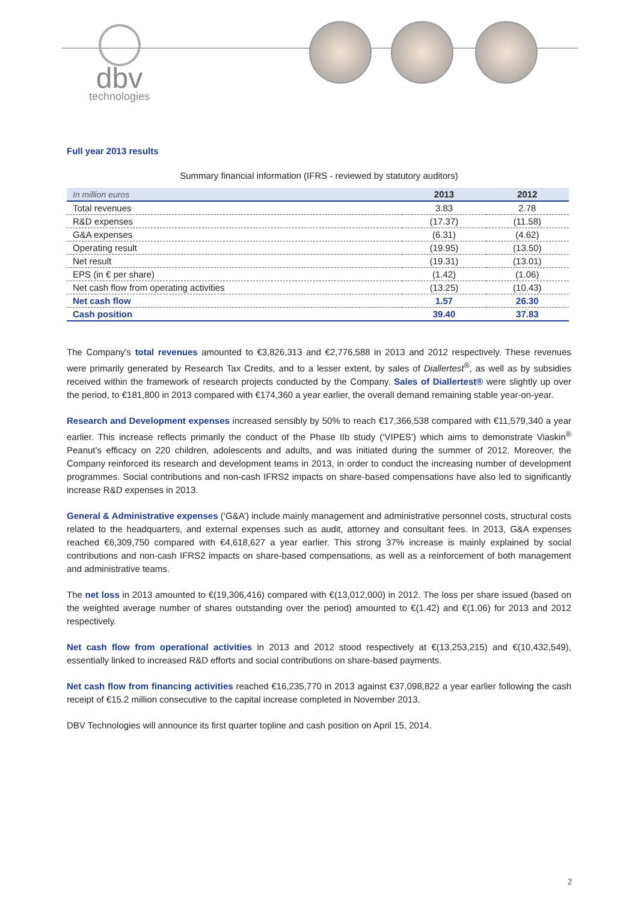dbv
technologies
Full year 2013 results
Summary financial information (IFRS - reviewed by statutory auditors)
| In million euros | 2013 | 2012 |
| --- | --- | --- |
| Total revenues | 3.83 | 2.78 |
| R&D expenses | (17.37) | (11.58) |
| G&A expenses | (6.31) | (4.62) |
| Operating result | (19.95) | (13.50) |
| Net result | (19.31) | (13.01) |
| EPS (in € per share) | (1.42) | (1.06) |
| Net cash flow from operating activities | (13.25) | (10.43) |
| Net cash flow | 1.57 | 26.30 |
| Cash position | 39.40 | 37.83 |
The Company’s total revenues amounted to €3,826,313 and €2,776,588 in 2013 and 2012 respectively. These revenues were primarily generated by Research Tax Credits, and to a lesser extent, by sales of Diallertest<sup>®</sup>, as well as by subsidies received within the framework of research projects conducted by the Company. Sales of Diallertest® were slightly up over the period, to €181,800 in 2013 compared with €174,360 a year earlier, the overall demand remaining stable year-on-year.
Research and Development expenses increased sensibly by 50% to reach €17,366,538 compared with €11,579,340 a year earlier. This increase reflects primarily the conduct of the Phase IIb study (‘VIPES’) which aims to demonstrate Viaskin<sup>®</sup> Peanut’s efficacy on 220 children, adolescents and adults, and was initiated during the summer of 2012. Moreover, the Company reinforced its research and development teams in 2013, in order to conduct the increasing number of development programmes. Social contributions and non-cash IFRS2 impacts on share-based compensations have also led to significantly increase R&D expenses in 2013.
General & Administrative expenses (‘G&A’) include mainly management and administrative personnel costs, structural costs related to the headquarters, and external expenses such as audit, attorney and consultant fees. In 2013, G&A expenses reached €6,309,750 compared with €4,618,627 a year earlier. This strong 37% increase is mainly explained by social contributions and non-cash IFRS2 impacts on share-based compensations, as well as a reinforcement of both management and administrative teams.
The net loss in 2013 amounted to €(19,306,416) compared with €(13,012,000) in 2012. The loss per share issued (based on the weighted average number of shares outstanding over the period) amounted to €(1.42) and €(1.06) for 2013 and 2012 respectively.
Net cash flow from operational activities in 2013 and 2012 stood respectively at €(13,253,215) and €(10,432,549), essentially linked to increased R&D efforts and social contributions on share-based payments.
Net cash flow from financing activities reached €16,235,770 in 2013 against €37,098,822 a year earlier following the cash receipt of €15.2 million consecutive to the capital increase completed in November 2013.
DBV Technologies will announce its first quarter topline and cash position on April 15, 2014.
2